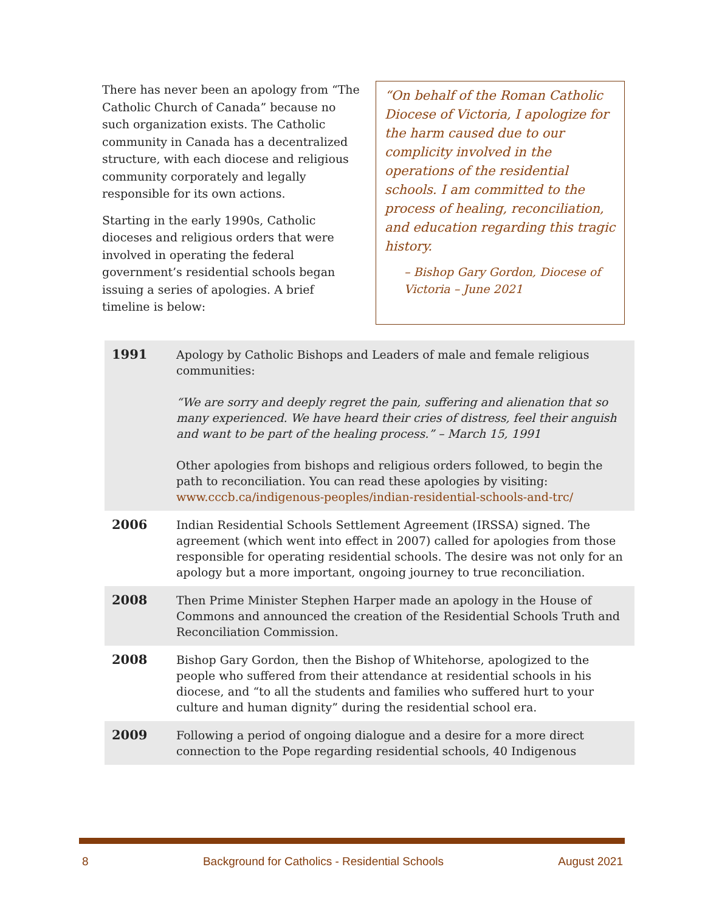There has never been an apology from “The Catholic Church of Canada” because no such organization exists. The Catholic community in Canada has a decentralized structure, with each diocese and religious community corporately and legally responsible for its own actions.
Starting in the early 1990s, Catholic dioceses and religious orders that were involved in operating the federal government’s residential schools began issuing a series of apologies. A brief timeline is below:
“On behalf of the Roman Catholic Diocese of Victoria, I apologize for the harm caused due to our complicity involved in the operations of the residential schools. I am committed to the process of healing, reconciliation, and education regarding this tragic history.
– Bishop Gary Gordon, Diocese of Victoria – June 2021
| 1991 | Apology by Catholic Bishops and Leaders of male and female religious communities: “We are sorry and deeply regret the pain, suffering and alienation that so many experienced. We have heard their cries of distress, feel their anguish and want to be part of the healing process.” – March 15, 1991 Other apologies from bishops and religious orders followed, to begin the path to reconciliation. You can read these apologies by visiting: www.cccb.ca/indigenous-peoples/indian-residential-schools-and-trc/ |
| 2006 | Indian Residential Schools Settlement Agreement (IRSSA) signed. The agreement (which went into effect in 2007) called for apologies from those responsible for operating residential schools. The desire was not only for an apology but a more important, ongoing journey to true reconciliation. |
| 2008 | Then Prime Minister Stephen Harper made an apology in the House of Commons and announced the creation of the Residential Schools Truth and Reconciliation Commission. |
| 2008 | Bishop Gary Gordon, then the Bishop of Whitehorse, apologized to the people who suffered from their attendance at residential schools in his diocese, and “to all the students and families who suffered hurt to your culture and human dignity” during the residential school era. |
| 2009 | Following a period of ongoing dialogue and a desire for a more direct connection to the Pope regarding residential schools, 40 Indigenous |
8 Background for Catholics - Residential Schools August 2021